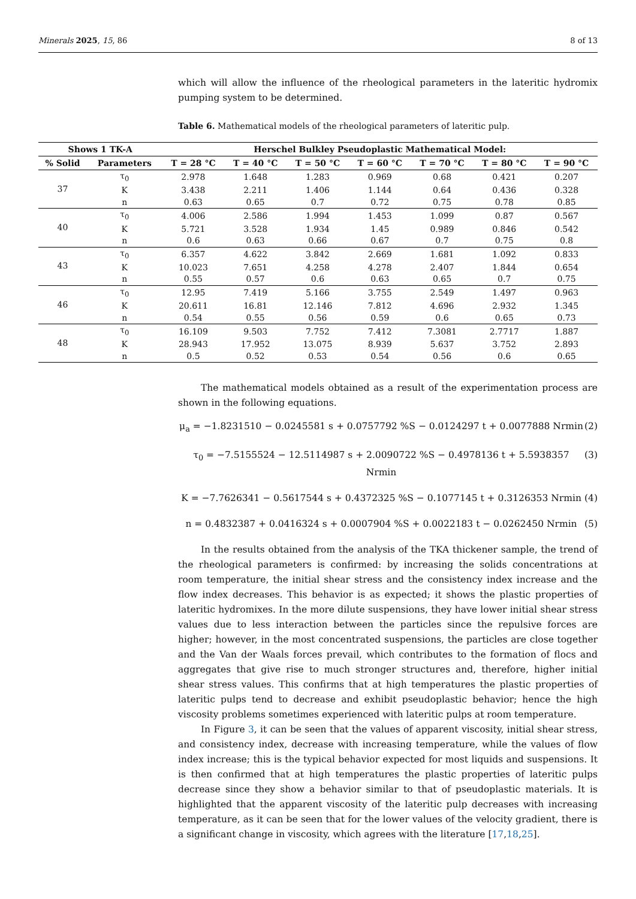Minerals 2025, 15, 86 8 of 13
which will allow the influence of the rheological parameters in the lateritic hydromix pumping system to be determined.
Table 6. Mathematical models of the rheological parameters of lateritic pulp.
| Shows 1 TK-A | | Herschel Bulkley Pseudoplastic Mathematical Model: | | | | | | |
| --- | --- | --- | --- | --- | --- | --- | --- | --- |
| % Solid | Parameters | T = 28 °C | T = 40 °C | T = 50 °C | T = 60 °C | T = 70 °C | T = 80 °C | T = 90 °C |
| 37 | τ<sub>0</sub> | 2.978 | 1.648 | 1.283 | 0.969 | 0.68 | 0.421 | 0.207 |
| | K | 3.438 | 2.211 | 1.406 | 1.144 | 0.64 | 0.436 | 0.328 |
| | n | 0.63 | 0.65 | 0.7 | 0.72 | 0.75 | 0.78 | 0.85 |
| 40 | τ<sub>0</sub> | 4.006 | 2.586 | 1.994 | 1.453 | 1.099 | 0.87 | 0.567 |
| | K | 5.721 | 3.528 | 1.934 | 1.45 | 0.989 | 0.846 | 0.542 |
| | n | 0.6 | 0.63 | 0.66 | 0.67 | 0.7 | 0.75 | 0.8 |
| 43 | τ<sub>0</sub> | 6.357 | 4.622 | 3.842 | 2.669 | 1.681 | 1.092 | 0.833 |
| | K | 10.023 | 7.651 | 4.258 | 4.278 | 2.407 | 1.844 | 0.654 |
| | n | 0.55 | 0.57 | 0.6 | 0.63 | 0.65 | 0.7 | 0.75 |
| 46 | τ<sub>0</sub> | 12.95 | 7.419 | 5.166 | 3.755 | 2.549 | 1.497 | 0.963 |
| | K | 20.611 | 16.81 | 12.146 | 7.812 | 4.696 | 2.932 | 1.345 |
| | n | 0.54 | 0.55 | 0.56 | 0.59 | 0.6 | 0.65 | 0.73 |
| 48 | τ<sub>0</sub> | 16.109 | 9.503 | 7.752 | 7.412 | 7.3081 | 2.7717 | 1.887 |
| | K | 28.943 | 17.952 | 13.075 | 8.939 | 5.637 | 3.752 | 2.893 |
| | n | 0.5 | 0.52 | 0.53 | 0.54 | 0.56 | 0.6 | 0.65 |
The mathematical models obtained as a result of the experimentation process are shown in the following equations.
μ<sub>a</sub> = −1.8231510 − 0.0245581 s + 0.0757792 %S − 0.0124297 t + 0.0077888 Nrmin (2)
τ<sub>0</sub> = −7.5155524 − 12.5114987 s + 2.0090722 %S − 0.4978136 t + 5.5938357 Nrmin (3)
K = −7.7626341 − 0.5617544 s + 0.4372325 %S − 0.1077145 t + 0.3126353 Nrmin (4)
n = 0.4832387 + 0.0416324 s + 0.0007904 %S + 0.0022183 t − 0.0262450 Nrmin (5)
In the results obtained from the analysis of the TKA thickener sample, the trend of the rheological parameters is confirmed: by increasing the solids concentrations at room temperature, the initial shear stress and the consistency index increase and the flow index decreases. This behavior is as expected; it shows the plastic properties of lateritic hydromixes. In the more dilute suspensions, they have lower initial shear stress values due to less interaction between the particles since the repulsive forces are higher; however, in the most concentrated suspensions, the particles are close together and the Van der Waals forces prevail, which contributes to the formation of flocs and aggregates that give rise to much stronger structures and, therefore, higher initial shear stress values. This confirms that at high temperatures the plastic properties of lateritic pulps tend to decrease and exhibit pseudoplastic behavior; hence the high viscosity problems sometimes experienced with lateritic pulps at room temperature.
In Figure 3, it can be seen that the values of apparent viscosity, initial shear stress, and consistency index, decrease with increasing temperature, while the values of flow index increase; this is the typical behavior expected for most liquids and suspensions. It is then confirmed that at high temperatures the plastic properties of lateritic pulps decrease since they show a behavior similar to that of pseudoplastic materials. It is highlighted that the apparent viscosity of the lateritic pulp decreases with increasing temperature, as it can be seen that for the lower values of the velocity gradient, there is a significant change in viscosity, which agrees with the literature [17,18,25].